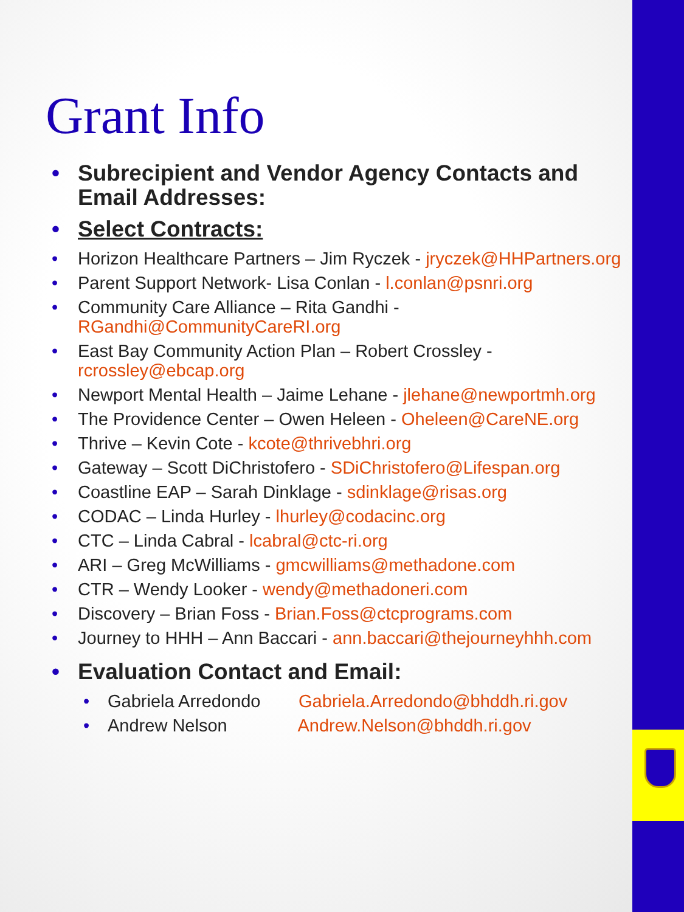Grant Info
• Subrecipient and Vendor Agency Contacts and Email Addresses:
• Select Contracts:
• Horizon Healthcare Partners – Jim Ryczek - jryczek@HHPartners.org
• Parent Support Network- Lisa Conlan - l.conlan@psnri.org
• Community Care Alliance – Rita Gandhi - RGandhi@CommunityCareRI.org
• East Bay Community Action Plan – Robert Crossley - rcrossley@ebcap.org
• Newport Mental Health – Jaime Lehane - jlehane@newportmh.org
• The Providence Center – Owen Heleen - Oheleen@CareNE.org
• Thrive – Kevin Cote - kcote@thrivebhri.org
• Gateway – Scott DiChristofero - SDiChristofero@Lifespan.org
• Coastline EAP – Sarah Dinklage - sdinklage@risas.org
• CODAC – Linda Hurley - lhurley@codacinc.org
• CTC – Linda Cabral - lcabral@ctc-ri.org
• ARI – Greg McWilliams - gmcwilliams@methadone.com
• CTR – Wendy Looker - wendy@methadoneri.com
• Discovery – Brian Foss - Brian.Foss@ctcprograms.com
• Journey to HHH – Ann Baccari - ann.baccari@thejourneyhhh.com
• Evaluation Contact and Email:
• Gabriela Arredondo Gabriela.Arredondo@bhddh.ri.gov
• Andrew Nelson Andrew.Nelson@bhddh.ri.gov